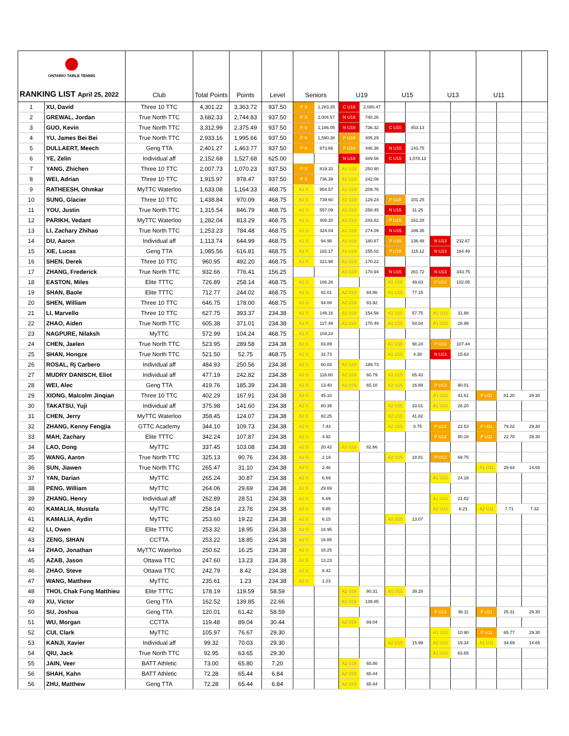| ONTARIO TABLE TENNIS RANKING LIST April 25, 2022 | | Club | Total Points | Points | Level | Seniors | | U19 | | U15 | | U13 | | U11 | | |
| --- | --- | --- | --- | --- | --- | --- | --- | --- | --- | --- | --- | --- | --- | --- | --- | --- |
| 1 | XU, David | Three 10 TTC | 4,301.22 | 3,363.72 | 937.50 | P S | 1,283.25 | C U19 | 2,080.47 | | | | | | | |
| 2 | GREWAL, Jordan | True North TTC | 3,682.33 | 2,744.83 | 937.50 | P S | 2,004.57 | N U19 | 740.26 | | | | | | | |
| 3 | GUO, Kevin | True North TTC | 3,312.99 | 2,375.49 | 937.50 | P S | 1,186.05 | N U19 | 736.32 | C U15 | 453.13 | | | | | |
| 4 | YU, James Bei Bei | True North TTC | 2,933.16 | 1,995.66 | 937.50 | P S | 1,590.38 | P U19 | 405.29 | | | | | | | |
| 5 | DULLAERT, Meech | Geng TTA | 2,401.27 | 1,463.77 | 937.50 | P S | 873.66 | P U19 | 446.36 | N U15 | 143.75 | | | | | |
| 6 | YE, Zelin | Individual aff | 2,152.68 | 1,527.68 | 625.00 | | | N U19 | 449.56 | C U15 | 1,078.13 | | | | | |
| 7 | YANG, Zhichen | Three 10 TTC | 2,007.73 | 1,070.23 | 937.50 | P S | 819.33 | A1 U19 | 250.90 | | | | | | | |
| 8 | WEI, Adrian | Three 10 TTC | 1,915.97 | 978.47 | 937.50 | P S | 736.39 | A1 U19 | 242.08 | | | | | | | |
| 9 | RATHEESH, Ohmkar | MyTTC Waterloo | 1,633.08 | 1,164.33 | 468.75 | A1 S | 954.57 | A1 U19 | 209.76 | | | | | | | |
| 10 | SUNG, Glacier | Three 10 TTC | 1,438.84 | 970.09 | 468.75 | A1 S | 739.60 | A1 U19 | 129.24 | P U15 | 101.25 | | | | | |
| 11 | YOU, Justin | True North TTC | 1,315.54 | 846.79 | 468.75 | A1 S | 557.09 | A1 U19 | 258.45 | N U15 | 31.25 | | | | | |
| 12 | PARIKH, Vedant | MyTTC Waterloo | 1,282.04 | 813.29 | 468.75 | A1 S | 408.20 | A1 U19 | 243.82 | P U15 | 161.28 | | | | | |
| 13 | LI, Zachary Zhihao | True North TTC | 1,253.23 | 784.48 | 468.75 | A1 S | 324.04 | A1 U19 | 274.09 | N U15 | 186.35 | | | | | |
| 14 | DU, Aaron | Individual aff | 1,113.74 | 644.99 | 468.75 | A1 S | 94.98 | A1 U19 | 180.87 | P U15 | 136.48 | N U13 | 232.67 | | | |
| 15 | XIE, Lucas | Geng TTA | 1,085.56 | 616.81 | 468.75 | A1 S | 182.17 | A1 U19 | 155.02 | P U15 | 115.12 | N U13 | 164.49 | | | |
| 16 | SHEN, Derek | Three 10 TTC | 960.95 | 492.20 | 468.75 | A1 S | 321.98 | A1 U19 | 170.22 | | | | | | | |
| 17 | ZHANG, Frederick | True North TTC | 932.66 | 776.41 | 156.25 | | | A1 U19 | 170.94 | N U15 | 261.72 | N U13 | 343.75 | | | |
| 18 | EASTON, Miles | Elite TTTC | 726.89 | 258.14 | 468.75 | A1 S | 106.26 | | | A1 U15 | 49.83 | P U13 | 102.05 | | | |
| 19 | SHAN, Baole | Elite TTTC | 712.77 | 244.02 | 468.75 | A1 S | 82.01 | A2 U19 | 84.86 | A1 U15 | 77.15 | | | | | |
| 20 | SHEN, William | Three 10 TTC | 646.75 | 178.00 | 468.75 | A1 S | 94.08 | A2 U19 | 83.92 | | | | | | | |
| 21 | LI, Marvello | Three 10 TTC | 627.75 | 393.37 | 234.38 | A2 S | 149.16 | A1 U19 | 154.58 | A1 U15 | 57.75 | A1 U13 | 31.88 | | | |
| 22 | ZHAO, Aiden | True North TTC | 605.38 | 371.01 | 234.38 | A2 S | 117.49 | A1 U19 | 170.49 | A1 U15 | 54.04 | A1 U13 | 28.99 | | | |
| 23 | NAGPURE, Nilaksh | MyTTC | 572.99 | 104.24 | 468.75 | A1 S | 104.24 | | | | | | | | | |
| 24 | CHEN, Jaelen | True North TTC | 523.95 | 289.58 | 234.38 | A2 S | 83.89 | | | A1 U15 | 98.24 | P U13 | 107.44 | | | |
| 25 | SHAN, Hongze | True North TTC | 521.50 | 52.75 | 468.75 | A1 S | 32.73 | | | A1 U15 | 4.39 | N U13 | 15.63 | | | |
| 26 | ROSAL, Rj Carbero | Individual aff | 484.93 | 250.56 | 234.38 | A2 S | 60.83 | A1 U19 | 189.73 | | | | | | | |
| 27 | MUDRY DANISCH, Eliot | Individual aff | 477.19 | 242.82 | 234.38 | A2 S | 116.60 | A2 U19 | 60.79 | A1 U15 | 65.43 | | | | | |
| 28 | WEI, Alec | Geng TTA | 419.76 | 185.39 | 234.38 | A2 S | 13.40 | A2 U19 | 65.10 | A2 U15 | 16.89 | P U13 | 90.01 | | | |
| 29 | XIONG, Malcolm Jinqian | Three 10 TTC | 402.29 | 167.91 | 234.38 | A2 S | 45.10 | | | | | A1 U13 | 41.61 | P U11 | 81.20 | 29.30 |
| 30 | TAKATSU, Yuji | Individual aff | 375.98 | 141.60 | 234.38 | A2 S | 80.39 | | | A2 U15 | 33.01 | A1 U13 | 28.20 | | | |
| 31 | CHEN, Jerry | MyTTC Waterloo | 358.45 | 124.07 | 234.38 | A2 S | 82.25 | | | A2 U15 | 41.82 | | | | | |
| 32 | ZHANG, Kenny Fengjia | GTTC Academy | 344.10 | 109.73 | 234.38 | A2 S | 7.43 | | | A2 U15 | 0.75 | P U13 | 22.53 | P U11 | 79.02 | 29.30 |
| 33 | MAH, Zachary | Elite TTTC | 342.24 | 107.87 | 234.38 | A2 S | 4.92 | | | | | P U13 | 80.16 | P U11 | 22.78 | 29.30 |
| 34 | LAO, Dong | MyTTC | 337.45 | 103.08 | 234.38 | A2 S | 20.42 | A2 U19 | 82.66 | | | | | | | |
| 35 | WANG, Aaron | True North TTC | 325.13 | 90.76 | 234.38 | A2 S | 2.19 | | | A2 U15 | 18.81 | P U13 | 69.75 | | | |
| 36 | SUN, Jiawen | True North TTC | 265.47 | 31.10 | 234.38 | A2 S | 2.46 | | | | | | | A1 U11 | 28.64 | 14.65 |
| 37 | YAN, Darian | MyTTC | 265.24 | 30.87 | 234.38 | A2 S | 6.69 | | | | | A1 U13 | 24.18 | | | |
| 38 | PENG, William | MyTTC | 264.06 | 29.69 | 234.38 | A2 S | 29.69 | | | | | | | | | |
| 39 | ZHANG, Henry | Individual aff | 262.89 | 28.51 | 234.38 | A2 S | 6.69 | | | | | A1 U13 | 21.82 | | | |
| 40 | KAMALIA, Mustafa | MyTTC | 258.14 | 23.76 | 234.38 | A2 S | 9.85 | | | | | A2 U13 | 6.21 | A2 U11 | 7.71 | 7.32 |
| 41 | KAMALIA, Aydin | MyTTC | 253.60 | 19.22 | 234.38 | A2 S | 6.15 | | | A2 U15 | 13.07 | | | | | |
| 42 | LI, Owen | Elite TTTC | 253.32 | 18.95 | 234.38 | A2 S | 18.95 | | | | | | | | | |
| 43 | ZENG, SIHAN | CCTTA | 253.22 | 18.85 | 234.38 | A2 S | 18.85 | | | | | | | | | |
| 44 | ZHAO, Jonathan | MyTTC Waterloo | 250.62 | 16.25 | 234.38 | A2 S | 16.25 | | | | | | | | | |
| 45 | AZAB, Jason | Ottawa TTC | 247.60 | 13.23 | 234.38 | A2 S | 13.23 | | | | | | | | | |
| 46 | ZHAO, Steve | Ottawa TTC | 242.79 | 8.42 | 234.38 | A2 S | 8.42 | | | | | | | | | |
| 47 | WANG, Matthew | MyTTC | 235.61 | 1.23 | 234.38 | A2 S | 1.23 | | | | | | | | | |
| 48 | THOI, Chak Fung Matthieu | Elite TTTC | 178.19 | 119.59 | 58.59 | | | A2 U19 | 80.31 | A1 U15 | 39.28 | | | | | |
| 49 | XU, Victor | Geng TTA | 162.52 | 139.85 | 22.66 | | | A1 U19 | 139.85 | | | | | | | |
| 50 | SU, Joshua | Geng TTA | 120.01 | 61.42 | 58.59 | | | | | | | P U13 | 36.11 | P U11 | 25.31 | 29.30 |
| 51 | WU, Morgan | CCTTA | 119.48 | 89.04 | 30.44 | | | A2 U19 | 89.04 | | | | | | | |
| 52 | CUI, Clark | MyTTC | 105.97 | 76.67 | 29.30 | | | | | | | A1 U13 | 10.90 | P U11 | 65.77 | 29.30 |
| 53 | KANJI, Xavier | Individual aff | 99.32 | 70.03 | 29.30 | | | | | A2 U15 | 15.99 | A2 U13 | 19.34 | A1 U11 | 34.69 | 14.65 |
| 54 | QIU, Jack | True North TTC | 92.95 | 63.65 | 29.30 | | | | | | | A1 U13 | 63.65 | | | |
| 55 | JAIN, Veer | BATT Athletic | 73.00 | 65.80 | 7.20 | | | A2 U19 | 65.80 | | | | | | | |
| 56 | SHAH, Kahn | BATT Athletic | 72.28 | 65.44 | 6.84 | | | A2 U19 | 65.44 | | | | | | | |
| 56 | ZHU, Matthew | Geng TTA | 72.28 | 65.44 | 6.84 | | | A2 U19 | 65.44 | | | | | | | |